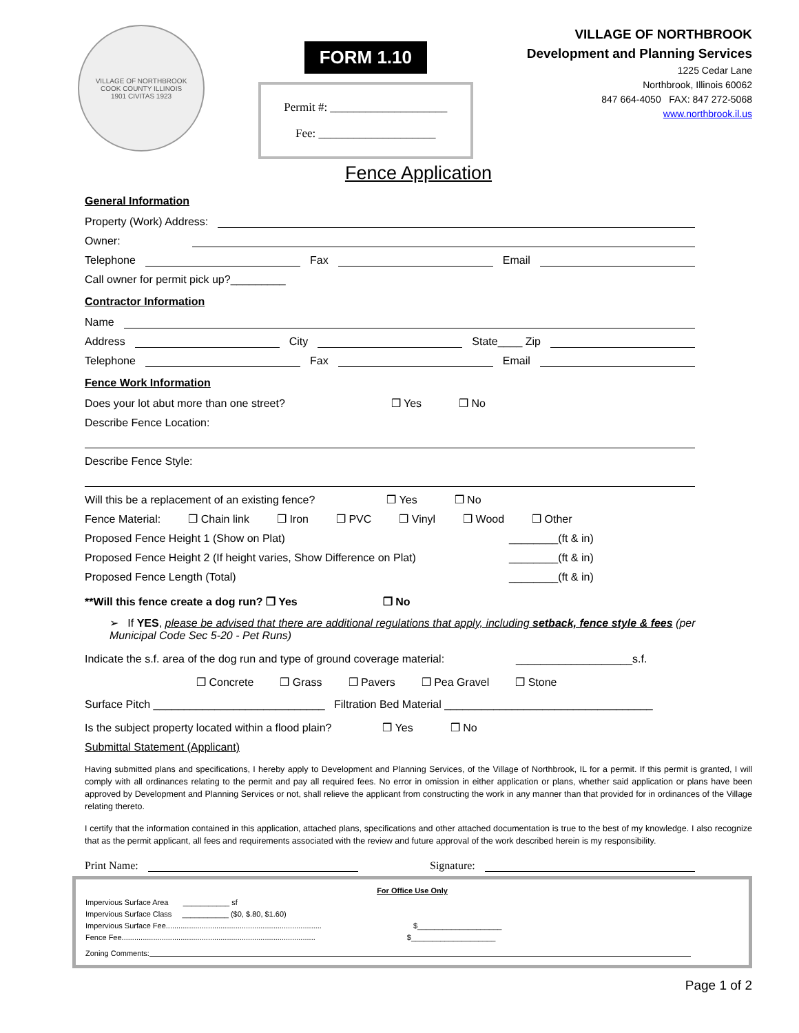VILLAGE OF NORTHBROOK
COOK COUNTY ILLINOIS
1901 CIVITAS 1923
FORM 1.10
Permit #: ____________________
Fee: ____________________
VILLAGE OF NORTHBROOK
Development and Planning Services
1225 Cedar Lane
Northbrook, Illinois 60062
847 664-4050 FAX: 847 272-5068
www.northbrook.il.us
Fence Application
General Information
Property (Work) Address:
Owner:
Telephone Fax Email
Call owner for permit pick up?_________
Contractor Information
Name
Address City State____ Zip
Telephone Fax Email
Fence Work Information
Does your lot abut more than one street? ❒ Yes ❒ No
Describe Fence Location:
Describe Fence Style:
Will this be a replacement of an existing fence? ❒ Yes ❒ No
Fence Material: ❒ Chain link ❒ Iron ❒ PVC ❒ Vinyl ❒ Wood ❒ Other
Proposed Fence Height 1 (Show on Plat) ________(ft & in)
Proposed Fence Height 2 (If height varies, Show Difference on Plat) ________(ft & in)
Proposed Fence Length (Total) ________(ft & in)
**Will this fence create a dog run? ❒ Yes ❒ No
➢ If YES, please be advised that there are additional regulations that apply, including setback, fence style & fees (per Municipal Code Sec 5-20 - Pet Runs)
Indicate the s.f. area of the dog run and type of ground coverage material: ___________________s.f.
❒ Concrete ❒ Grass ❒ Pavers ❒ Pea Gravel ❒ Stone
Surface Pitch ____________________________ Filtration Bed Material __________________________________
Is the subject property located within a flood plain? ❒ Yes ❒ No
Submittal Statement (Applicant)
Having submitted plans and specifications, I hereby apply to Development and Planning Services, of the Village of Northbrook, IL for a permit. If this permit is granted, I will comply with all ordinances relating to the permit and pay all required fees. No error in omission in either application or plans, whether said application or plans have been approved by Development and Planning Services or not, shall relieve the applicant from constructing the work in any manner than that provided for in ordinances of the Village relating thereto.
I certify that the information contained in this application, attached plans, specifications and other attached documentation is true to the best of my knowledge. I also recognize that as the permit applicant, all fees and requirements associated with the review and future approval of the work described herein is my responsibility.
Print Name: Signature:
For Office Use Only
Impervious Surface Area ___________ sf
Impervious Surface Class ___________ ($0, $.80, $1.60)
Impervious Surface Fee.......................................................................... $____________________
Fence Fee............................................................................................ $____________________
Zoning Comments:
Page 1 of 2